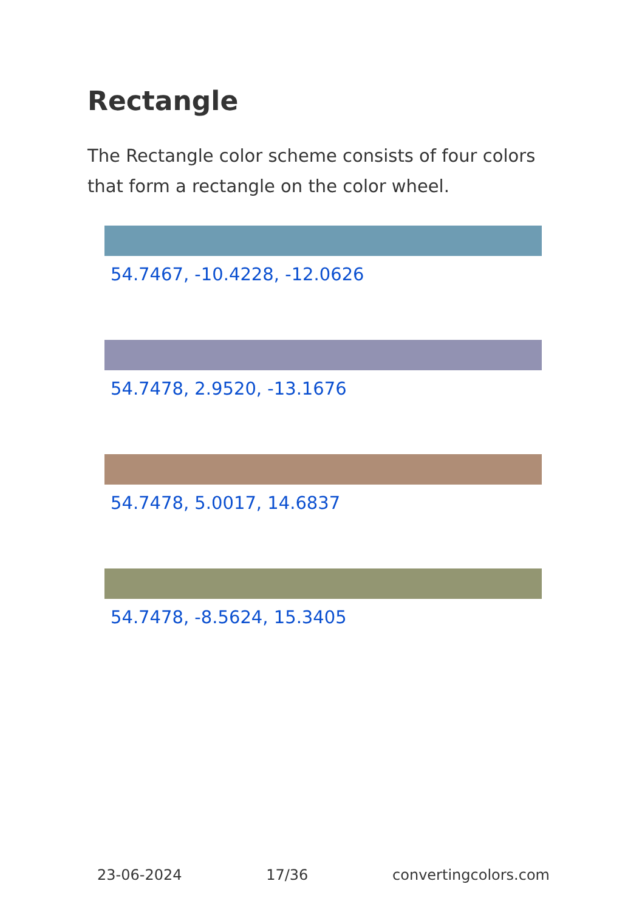Rectangle
The Rectangle color scheme consists of four colors that form a rectangle on the color wheel.
54.7467, -10.4228, -12.0626
54.7478, 2.9520, -13.1676
54.7478, 5.0017, 14.6837
54.7478, -8.5624, 15.3405
23-06-2024 17/36 convertingcolors.com